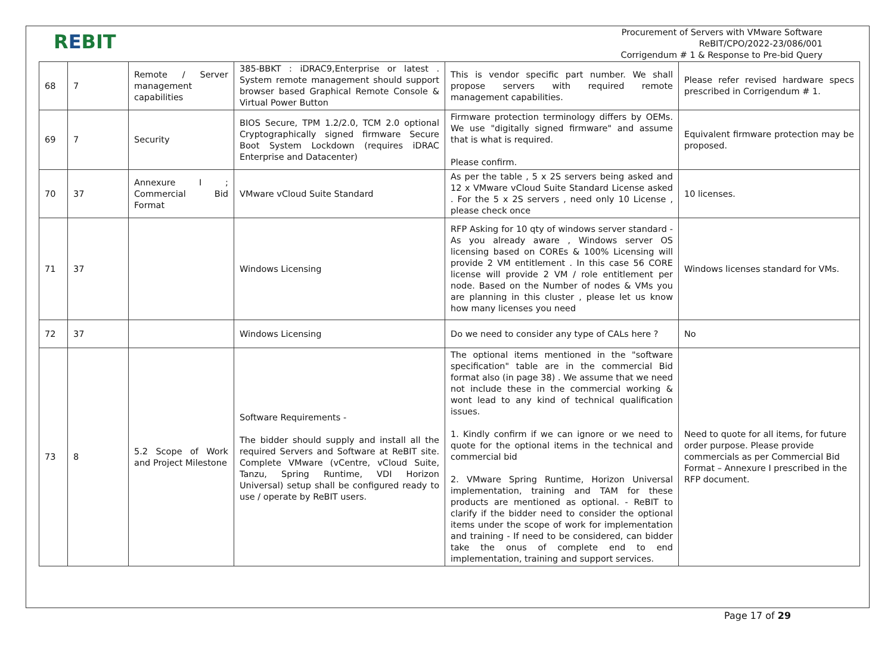REBIT
Procurement of Servers with VMware Software
ReBIT/CPO/2022-23/086/001
Corrigendum # 1 & Response to Pre-bid Query
| 68 | 7 | Remote / Server management capabilities | 385-BBKT : iDRAC9,Enterprise or latest . System remote management should support browser based Graphical Remote Console & Virtual Power Button | This is vendor specific part number. We shall propose servers with required remote management capabilities. | Please refer revised hardware specs prescribed in Corrigendum # 1. |
| 69 | 7 | Security | BIOS Secure, TPM 1.2/2.0, TCM 2.0 optional Cryptographically signed firmware Secure Boot System Lockdown (requires iDRAC Enterprise and Datacenter) | Firmware protection terminology differs by OEMs. We use "digitally signed firmware" and assume that is what is required. Please confirm. | Equivalent firmware protection may be proposed. |
| 70 | 37 | Annexure I ; Commercial Bid Format | VMware vCloud Suite Standard | As per the table , 5 x 2S servers being asked and 12 x VMware vCloud Suite Standard License asked . For the 5 x 2S servers , need only 10 License , please check once | 10 licenses. |
| 71 | 37 | | Windows Licensing | RFP Asking for 10 qty of windows server standard - As you already aware , Windows server OS licensing based on COREs & 100% Licensing will provide 2 VM entitlement . In this case 56 CORE license will provide 2 VM / role entitlement per node. Based on the Number of nodes & VMs you are planning in this cluster , please let us know how many licenses you need | Windows licenses standard for VMs. |
| 72 | 37 | | Windows Licensing | Do we need to consider any type of CALs here ? | No |
| 73 | 8 | 5.2 Scope of Work and Project Milestone | Software Requirements - The bidder should supply and install all the required Servers and Software at ReBIT site. Complete VMware (vCentre, vCloud Suite, Tanzu, Spring Runtime, VDI Horizon Universal) setup shall be configured ready to use / operate by ReBIT users. | The optional items mentioned in the "software specification" table are in the commercial Bid format also (in page 38) . We assume that we need not include these in the commercial working & wont lead to any kind of technical qualification issues. 1. Kindly confirm if we can ignore or we need to quote for the optional items in the technical and commercial bid 2. VMware Spring Runtime, Horizon Universal implementation, training and TAM for these products are mentioned as optional. - ReBIT to clarify if the bidder need to consider the optional items under the scope of work for implementation and training - If need to be considered, can bidder take the onus of complete end to end implementation, training and support services. | Need to quote for all items, for future order purpose. Please provide commercials as per Commercial Bid Format – Annexure I prescribed in the RFP document. |
Page 17 of 29